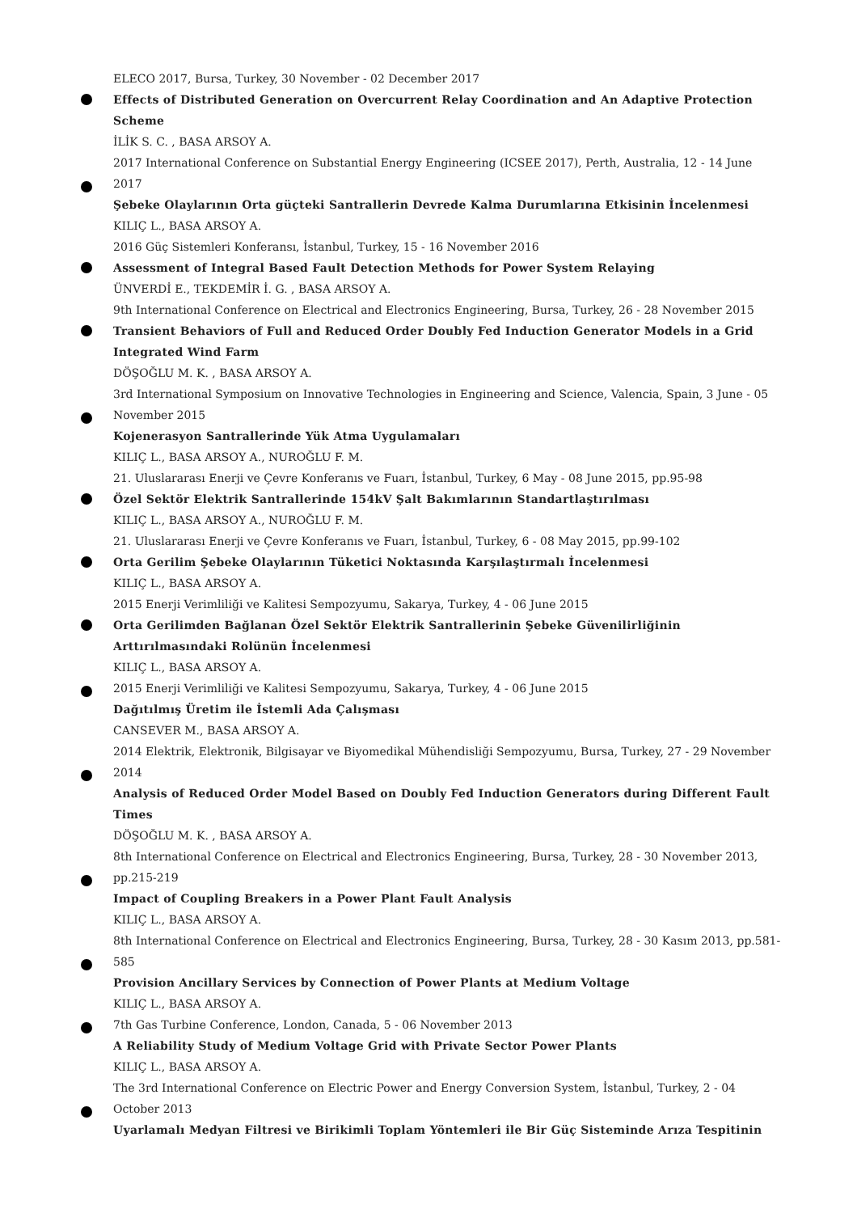ELECO 2017, Bursa, Turkey, 30 November - 02 December 2017
Effects of Distributed Generation on Overcurrent Relay Coordination and An Adaptive Protection Scheme
İLİK S. C. , BASA ARSOY A.
2017 International Conference on Substantial Energy Engineering (ICSEE 2017), Perth, Australia, 12 - 14 June 2017
Şebeke Olaylarının Orta güçteki Santrallerin Devrede Kalma Durumlarına Etkisinin İncelenmesi
KILIÇ L., BASA ARSOY A.
2016 Güç Sistemleri Konferansı, İstanbul, Turkey, 15 - 16 November 2016
Assessment of Integral Based Fault Detection Methods for Power System Relaying
ÜNVERDİ E., TEKDEMİR İ. G. , BASA ARSOY A.
9th International Conference on Electrical and Electronics Engineering, Bursa, Turkey, 26 - 28 November 2015
Transient Behaviors of Full and Reduced Order Doubly Fed Induction Generator Models in a Grid Integrated Wind Farm
DÖŞOĞLU M. K. , BASA ARSOY A.
3rd International Symposium on Innovative Technologies in Engineering and Science, Valencia, Spain, 3 June - 05 November 2015
Kojenerasyon Santrallerinde Yük Atma Uygulamaları
KILIÇ L., BASA ARSOY A., NUROĞLU F. M.
21. Uluslararası Enerji ve Çevre Konferanıs ve Fuarı, İstanbul, Turkey, 6 May - 08 June 2015, pp.95-98
Özel Sektör Elektrik Santrallerinde 154kV Şalt Bakımlarının Standartlaştırılması
KILIÇ L., BASA ARSOY A., NUROĞLU F. M.
21. Uluslararası Enerji ve Çevre Konferanıs ve Fuarı, İstanbul, Turkey, 6 - 08 May 2015, pp.99-102
Orta Gerilim Şebeke Olaylarının Tüketici Noktasında Karşılaştırmalı İncelenmesi
KILIÇ L., BASA ARSOY A.
2015 Enerji Verimliliği ve Kalitesi Sempozyumu, Sakarya, Turkey, 4 - 06 June 2015
Orta Gerilimden Bağlanan Özel Sektör Elektrik Santrallerinin Şebeke Güvenilirliğinin Arttırılmasındaki Rolünün İncelenmesi
KILIÇ L., BASA ARSOY A.
2015 Enerji Verimliliği ve Kalitesi Sempozyumu, Sakarya, Turkey, 4 - 06 June 2015
Dağıtılmış Üretim ile İstemli Ada Çalışması
CANSEVER M., BASA ARSOY A.
2014 Elektrik, Elektronik, Bilgisayar ve Biyomedikal Mühendisliği Sempozyumu, Bursa, Turkey, 27 - 29 November 2014
Analysis of Reduced Order Model Based on Doubly Fed Induction Generators during Different Fault Times
DÖŞOĞLU M. K. , BASA ARSOY A.
8th International Conference on Electrical and Electronics Engineering, Bursa, Turkey, 28 - 30 November 2013, pp.215-219
Impact of Coupling Breakers in a Power Plant Fault Analysis
KILIÇ L., BASA ARSOY A.
8th International Conference on Electrical and Electronics Engineering, Bursa, Turkey, 28 - 30 Kasım 2013, pp.581-585
Provision Ancillary Services by Connection of Power Plants at Medium Voltage
KILIÇ L., BASA ARSOY A.
7th Gas Turbine Conference, London, Canada, 5 - 06 November 2013
A Reliability Study of Medium Voltage Grid with Private Sector Power Plants
KILIÇ L., BASA ARSOY A.
The 3rd International Conference on Electric Power and Energy Conversion System, İstanbul, Turkey, 2 - 04 October 2013
Uyarlamalı Medyan Filtresi ve Birikimli Toplam Yöntemleri ile Bir Güç Sisteminde Arıza Tespitinin